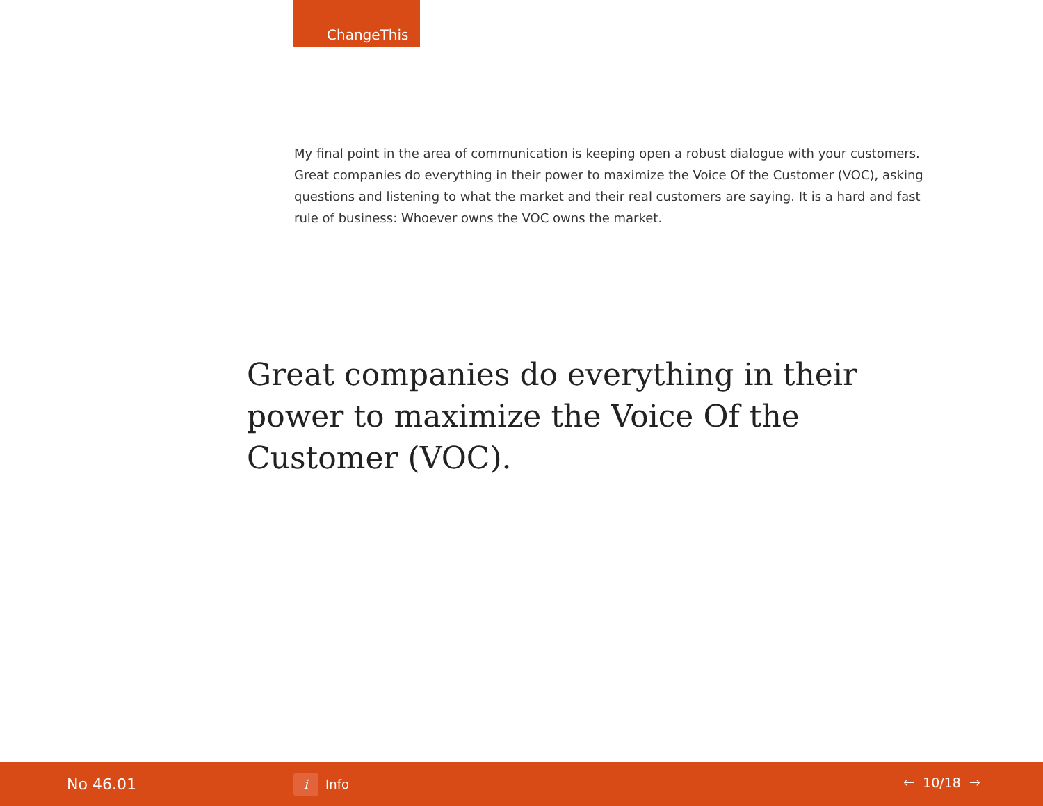ChangeThis
My final point in the area of communication is keeping open a robust dialogue with your customers. Great companies do everything in their power to maximize the Voice Of the Customer (VOC), asking questions and listening to what the market and their real customers are saying. It is a hard and fast rule of business: Whoever owns the VOC owns the market.
Great companies do everything in their power to maximize the Voice Of the Customer (VOC).
No 46.01
i Info 🡐 10/18 🡒